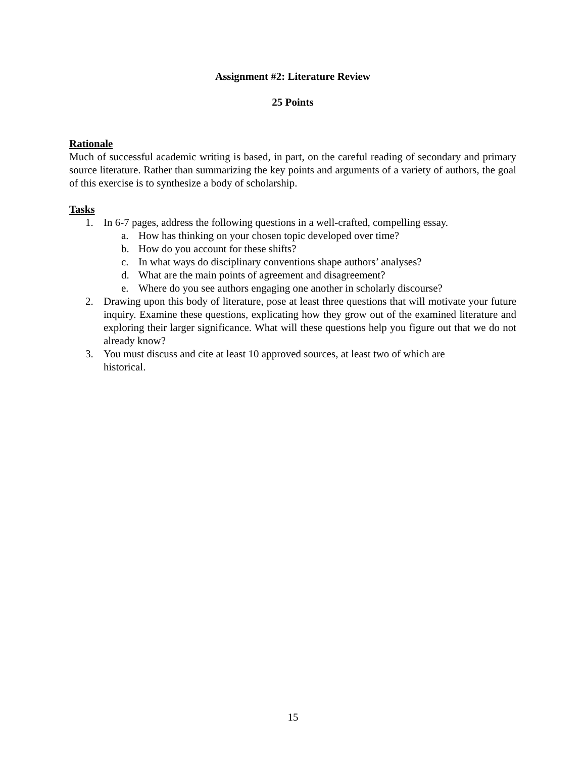Assignment #2: Literature Review
25 Points
Rationale
Much of successful academic writing is based, in part, on the careful reading of secondary and primary source literature. Rather than summarizing the key points and arguments of a variety of authors, the goal of this exercise is to synthesize a body of scholarship.
Tasks
1. In 6-7 pages, address the following questions in a well-crafted, compelling essay.
a. How has thinking on your chosen topic developed over time?
b. How do you account for these shifts?
c. In what ways do disciplinary conventions shape authors’ analyses?
d. What are the main points of agreement and disagreement?
e. Where do you see authors engaging one another in scholarly discourse?
2. Drawing upon this body of literature, pose at least three questions that will motivate your future inquiry. Examine these questions, explicating how they grow out of the examined literature and exploring their larger significance. What will these questions help you figure out that we do not already know?
3. You must discuss and cite at least 10 approved sources, at least two of which are
historical.
15